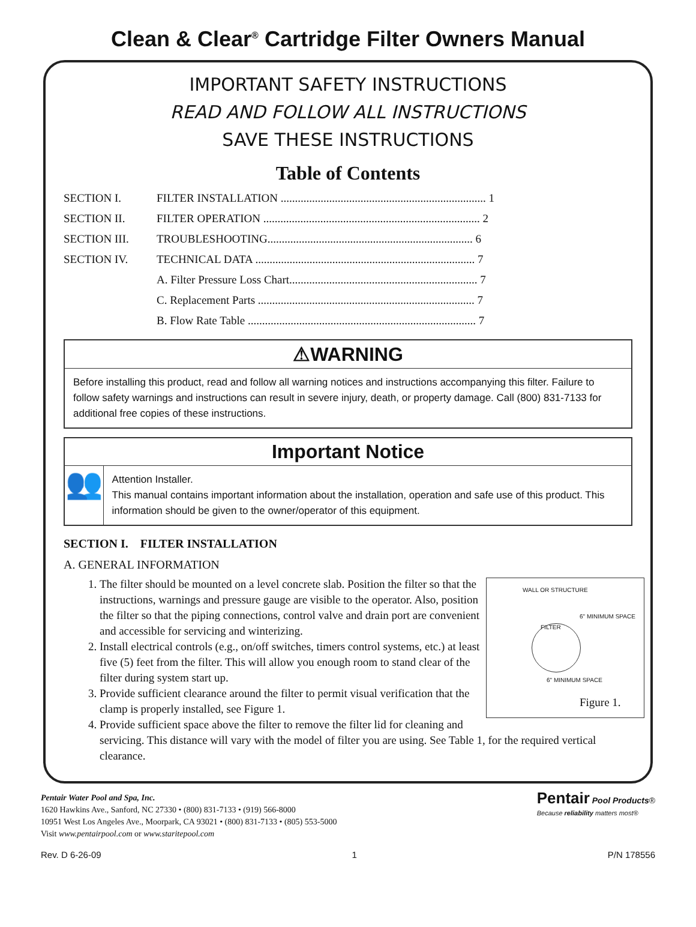Clean & Clear<sup>®</sup> Cartridge Filter Owners Manual
IMPORTANT SAFETY INSTRUCTIONS
READ AND FOLLOW ALL INSTRUCTIONS
SAVE THESE INSTRUCTIONS
Table of Contents
SECTION I. FILTER INSTALLATION ........................................................................ 1
SECTION II. FILTER OPERATION ............................................................................ 2
SECTION III. TROUBLESHOOTING........................................................................ 6
SECTION IV. TECHNICAL DATA ............................................................................. 7
A. Filter Pressure Loss Chart.................................................................. 7
C. Replacement Parts ............................................................................ 7
B. Flow Rate Table ................................................................................ 7
⚠WARNING
Before installing this product, read and follow all warning notices and instructions accompanying this filter. Failure to follow safety warnings and instructions can result in severe injury, death, or property damage. Call (800) 831-7133 for additional free copies of these instructions.
Important Notice
👥
Attention Installer.
This manual contains important information about the installation, operation and safe use of this product. This information should be given to the owner/operator of this equipment.
SECTION I. FILTER INSTALLATION
A. GENERAL INFORMATION
WALL OR STRUCTURE
6" MINIMUM SPACE
FILTER
6" MINIMUM SPACE
Figure 1.
1. The filter should be mounted on a level concrete slab. Position the filter so that the instructions, warnings and pressure gauge are visible to the operator. Also, position the filter so that the piping connections, control valve and drain port are convenient and accessible for servicing and winterizing.
2. Install electrical controls (e.g., on/off switches, timers control systems, etc.) at least five (5) feet from the filter. This will allow you enough room to stand clear of the filter during system start up.
3. Provide sufficient clearance around the filter to permit visual verification that the clamp is properly installed, see Figure 1.
4. Provide sufficient space above the filter to remove the filter lid for cleaning and servicing. This distance will vary with the model of filter you are using. See Table 1, for the required vertical clearance.
Pentair Water Pool and Spa, Inc.
1620 Hawkins Ave., Sanford, NC 27330 • (800) 831-7133 • (919) 566-8000
10951 West Los Angeles Ave., Moorpark, CA 93021 • (800) 831-7133 • (805) 553-5000
Visit www.pentairpool.com or www.staritepool.com
Pentair Pool Products®
Because reliability matters most®
Rev. D 6-26-09 1 P/N 178556